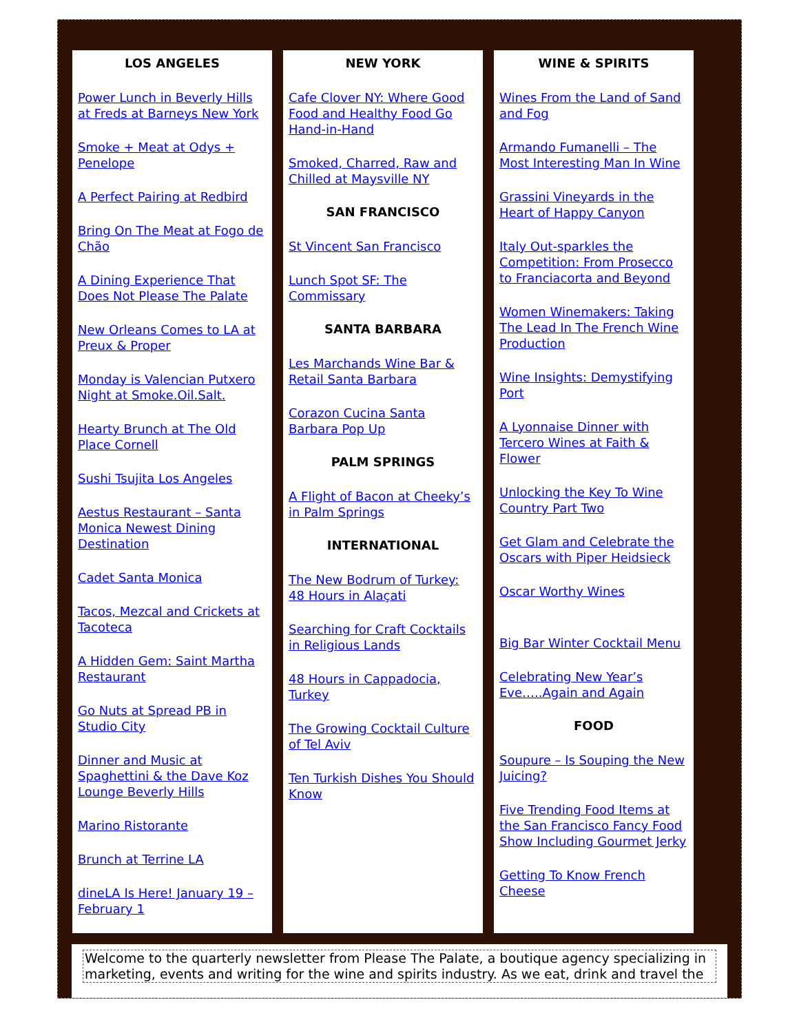LOS ANGELES
Power Lunch in Beverly Hills at Freds at Barneys New York
Smoke + Meat at Odys + Penelope
A Perfect Pairing at Redbird
Bring On The Meat at Fogo de Chão
A Dining Experience That Does Not Please The Palate
New Orleans Comes to LA at Preux & Proper
Monday is Valencian Putxero Night at Smoke.Oil.Salt.
Hearty Brunch at The Old Place Cornell
Sushi Tsujita Los Angeles
Aestus Restaurant – Santa Monica Newest Dining Destination
Cadet Santa Monica
Tacos, Mezcal and Crickets at Tacoteca
A Hidden Gem: Saint Martha Restaurant
Go Nuts at Spread PB in Studio City
Dinner and Music at Spaghettini & the Dave Koz Lounge Beverly Hills
Marino Ristorante
Brunch at Terrine LA
dineLA Is Here! January 19 – February 1
NEW YORK
Cafe Clover NY: Where Good Food and Healthy Food Go Hand-in-Hand
Smoked, Charred, Raw and Chilled at Maysville NY
SAN FRANCISCO
St Vincent San Francisco
Lunch Spot SF: The Commissary
SANTA BARBARA
Les Marchands Wine Bar & Retail Santa Barbara
Corazon Cucina Santa Barbara Pop Up
PALM SPRINGS
A Flight of Bacon at Cheeky’s in Palm Springs
INTERNATIONAL
The New Bodrum of Turkey: 48 Hours in Alaçati
Searching for Craft Cocktails in Religious Lands
48 Hours in Cappadocia, Turkey
The Growing Cocktail Culture of Tel Aviv
Ten Turkish Dishes You Should Know
WINE & SPIRITS
Wines From the Land of Sand and Fog
Armando Fumanelli – The Most Interesting Man In Wine
Grassini Vineyards in the Heart of Happy Canyon
Italy Out-sparkles the Competition: From Prosecco to Franciacorta and Beyond
Women Winemakers: Taking The Lead In The French Wine Production
Wine Insights: Demystifying Port
A Lyonnaise Dinner with Tercero Wines at Faith & Flower
Unlocking the Key To Wine Country Part Two
Get Glam and Celebrate the Oscars with Piper Heidsieck
Oscar Worthy Wines
Big Bar Winter Cocktail Menu
Celebrating New Year’s Eve…..Again and Again
FOOD
Soupure – Is Souping the New Juicing?
Five Trending Food Items at the San Francisco Fancy Food Show Including Gourmet Jerky
Getting To Know French Cheese
Welcome to the quarterly newsletter from Please The Palate, a boutique agency specializing in marketing, events and writing for the wine and spirits industry. As we eat, drink and travel the